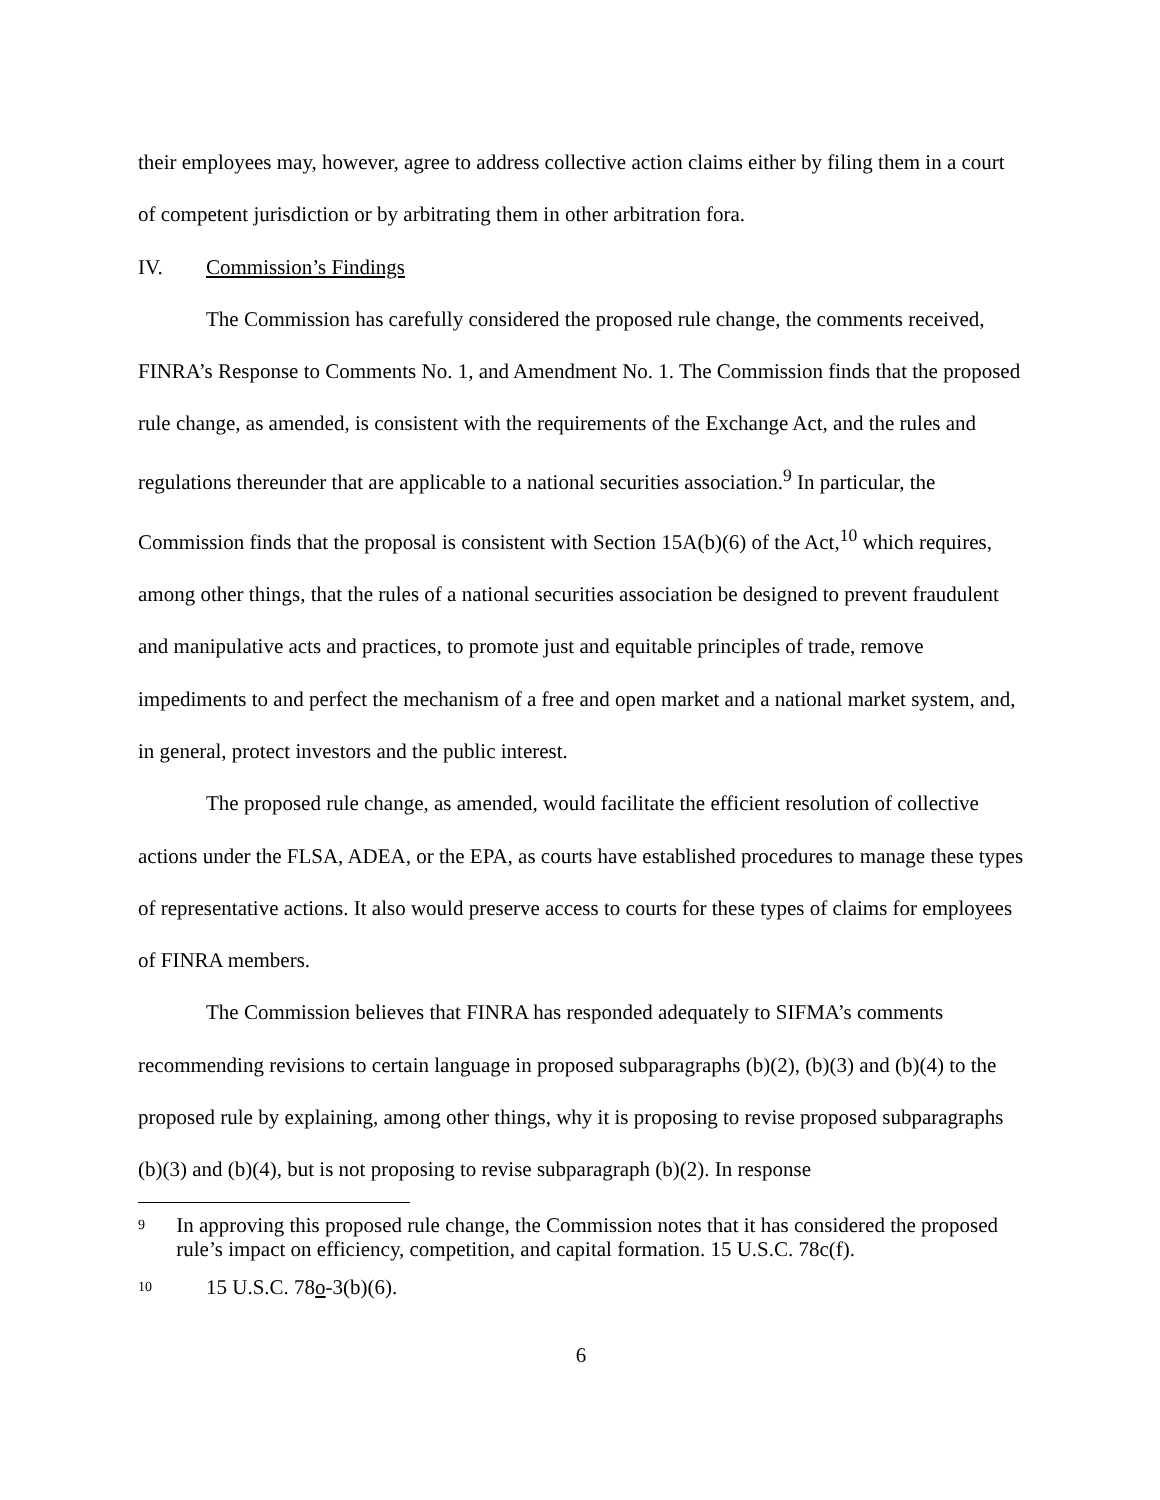their employees may, however, agree to address collective action claims either by filing them in a court of competent jurisdiction or by arbitrating them in other arbitration fora.
IV. Commission’s Findings
The Commission has carefully considered the proposed rule change, the comments received, FINRA’s Response to Comments No. 1, and Amendment No. 1. The Commission finds that the proposed rule change, as amended, is consistent with the requirements of the Exchange Act, and the rules and regulations thereunder that are applicable to a national securities association.<sup>9</sup> In particular, the Commission finds that the proposal is consistent with Section 15A(b)(6) of the Act,<sup>10</sup> which requires, among other things, that the rules of a national securities association be designed to prevent fraudulent and manipulative acts and practices, to promote just and equitable principles of trade, remove impediments to and perfect the mechanism of a free and open market and a national market system, and, in general, protect investors and the public interest.
The proposed rule change, as amended, would facilitate the efficient resolution of collective actions under the FLSA, ADEA, or the EPA, as courts have established procedures to manage these types of representative actions. It also would preserve access to courts for these types of claims for employees of FINRA members.
The Commission believes that FINRA has responded adequately to SIFMA’s comments recommending revisions to certain language in proposed subparagraphs (b)(2), (b)(3) and (b)(4) to the proposed rule by explaining, among other things, why it is proposing to revise proposed subparagraphs (b)(3) and (b)(4), but is not proposing to revise subparagraph (b)(2). In response
9 In approving this proposed rule change, the Commission notes that it has considered the proposed rule’s impact on efficiency, competition, and capital formation. 15 U.S.C. 78c(f).
10 15 U.S.C. 78o-3(b)(6).
6